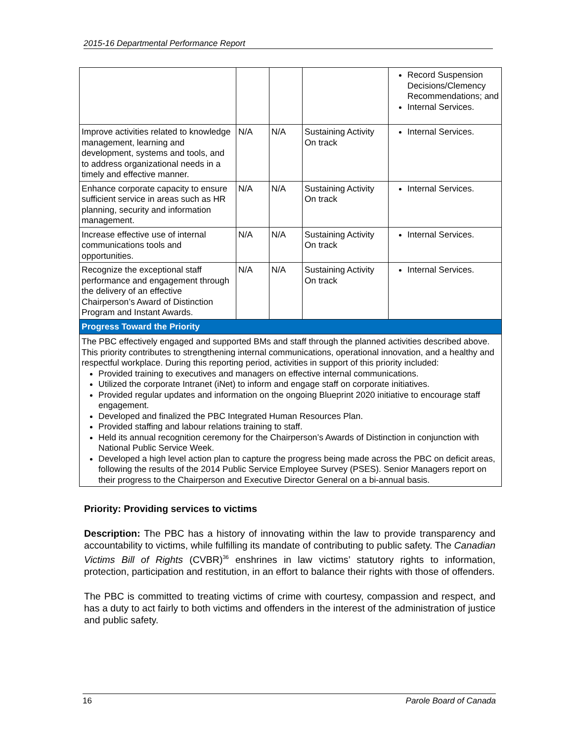2015-16 Departmental Performance Report
| | | | | Record Suspension Decisions/Clemency Recommendations; and Internal Services. |
| Improve activities related to knowledge management, learning and development, systems and tools, and to address organizational needs in a timely and effective manner. | N/A | N/A | Sustaining Activity On track | Internal Services. |
| Enhance corporate capacity to ensure sufficient service in areas such as HR planning, security and information management. | N/A | N/A | Sustaining Activity On track | Internal Services. |
| Increase effective use of internal communications tools and opportunities. | N/A | N/A | Sustaining Activity On track | Internal Services. |
| Recognize the exceptional staff performance and engagement through the delivery of an effective Chairperson’s Award of Distinction Program and Instant Awards. | N/A | N/A | Sustaining Activity On track | Internal Services. |
| Progress Toward the Priority | | | | |
| The PBC effectively engaged and supported BMs and staff through the planned activities described above. This priority contributes to strengthening internal communications, operational innovation, and a healthy and respectful workplace. During this reporting period, activities in support of this priority included: Provided training to executives and managers on effective internal communications. Utilized the corporate Intranet (iNet) to inform and engage staff on corporate initiatives. Provided regular updates and information on the ongoing Blueprint 2020 initiative to encourage staff engagement. Developed and finalized the PBC Integrated Human Resources Plan. Provided staffing and labour relations training to staff. Held its annual recognition ceremony for the Chairperson’s Awards of Distinction in conjunction with National Public Service Week. Developed a high level action plan to capture the progress being made across the PBC on deficit areas, following the results of the 2014 Public Service Employee Survey (PSES). Senior Managers report on their progress to the Chairperson and Executive Director General on a bi-annual basis. | | | | |
Priority: Providing services to victims
Description: The PBC has a history of innovating within the law to provide transparency and accountability to victims, while fulfilling its mandate of contributing to public safety. The Canadian Victims Bill of Rights (CVBR)<sup>36</sup> enshrines in law victims’ statutory rights to information, protection, participation and restitution, in an effort to balance their rights with those of offenders.
The PBC is committed to treating victims of crime with courtesy, compassion and respect, and has a duty to act fairly to both victims and offenders in the interest of the administration of justice and public safety.
16 Parole Board of Canada